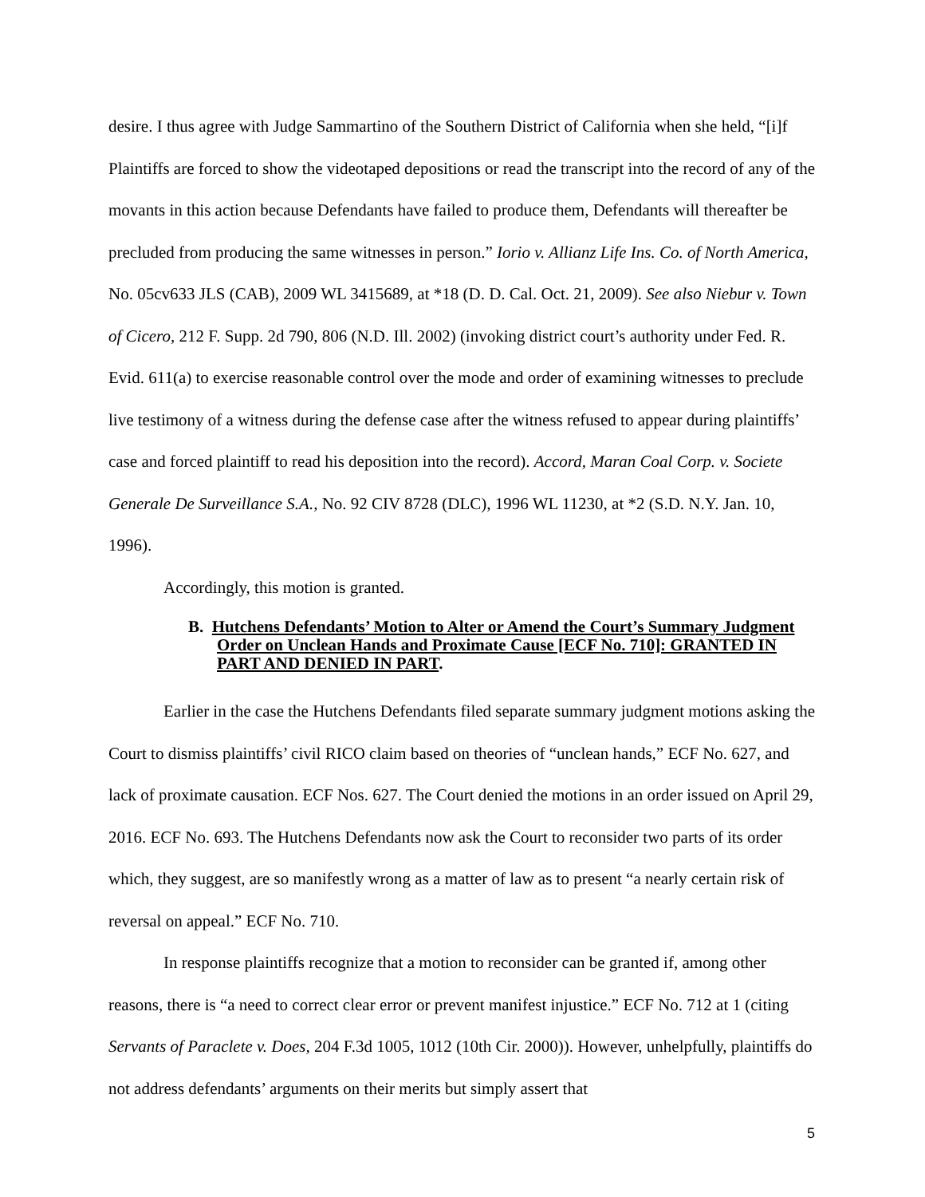desire. I thus agree with Judge Sammartino of the Southern District of California when she held, “[i]f Plaintiffs are forced to show the videotaped depositions or read the transcript into the record of any of the movants in this action because Defendants have failed to produce them, Defendants will thereafter be precluded from producing the same witnesses in person.” Iorio v. Allianz Life Ins. Co. of North America, No. 05cv633 JLS (CAB), 2009 WL 3415689, at *18 (D. D. Cal. Oct. 21, 2009). See also Niebur v. Town of Cicero, 212 F. Supp. 2d 790, 806 (N.D. Ill. 2002) (invoking district court’s authority under Fed. R. Evid. 611(a) to exercise reasonable control over the mode and order of examining witnesses to preclude live testimony of a witness during the defense case after the witness refused to appear during plaintiffs’ case and forced plaintiff to read his deposition into the record). Accord, Maran Coal Corp. v. Societe Generale De Surveillance S.A., No. 92 CIV 8728 (DLC), 1996 WL 11230, at *2 (S.D. N.Y. Jan. 10, 1996).
Accordingly, this motion is granted.
B. Hutchens Defendants’ Motion to Alter or Amend the Court’s Summary Judgment Order on Unclean Hands and Proximate Cause [ECF No. 710]: GRANTED IN PART AND DENIED IN PART.
Earlier in the case the Hutchens Defendants filed separate summary judgment motions asking the Court to dismiss plaintiffs’ civil RICO claim based on theories of “unclean hands,” ECF No. 627, and lack of proximate causation. ECF Nos. 627. The Court denied the motions in an order issued on April 29, 2016. ECF No. 693. The Hutchens Defendants now ask the Court to reconsider two parts of its order which, they suggest, are so manifestly wrong as a matter of law as to present “a nearly certain risk of reversal on appeal.” ECF No. 710.
In response plaintiffs recognize that a motion to reconsider can be granted if, among other reasons, there is “a need to correct clear error or prevent manifest injustice.” ECF No. 712 at 1 (citing Servants of Paraclete v. Does, 204 F.3d 1005, 1012 (10th Cir. 2000)). However, unhelpfully, plaintiffs do not address defendants’ arguments on their merits but simply assert that
5